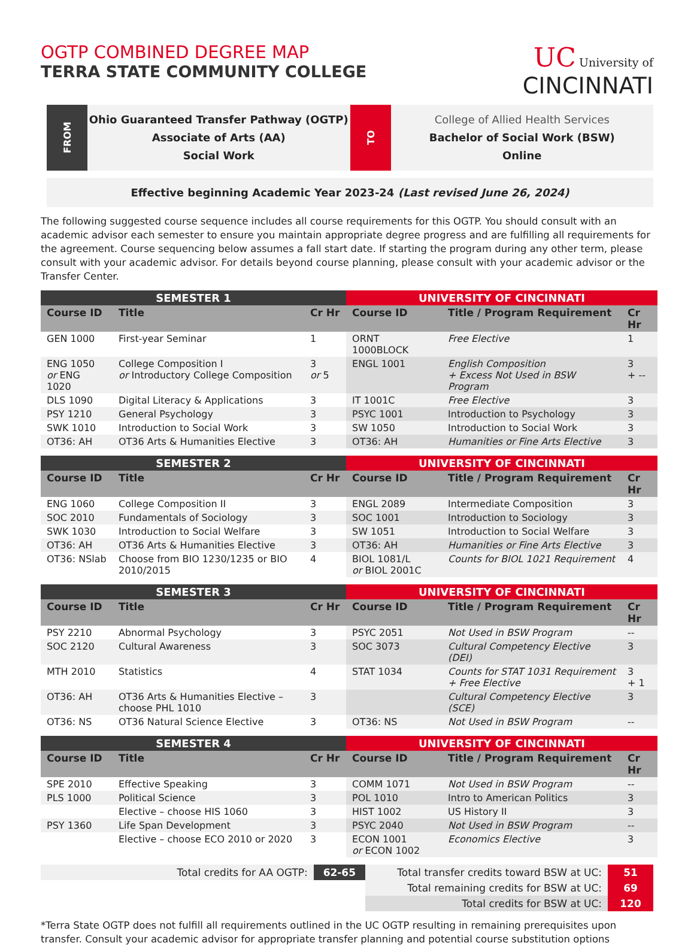OGTP COMBINED DEGREE MAP
TERRA STATE COMMUNITY COLLEGE
UC University of
CINCINNATI
FROM
Ohio Guaranteed Transfer Pathway (OGTP)
Associate of Arts (AA)
Social Work
TO
College of Allied Health Services
Bachelor of Social Work (BSW)
Online
Effective beginning Academic Year 2023-24 (Last revised June 26, 2024)
The following suggested course sequence includes all course requirements for this OGTP. You should consult with an academic advisor each semester to ensure you maintain appropriate degree progress and are fulfilling all requirements for the agreement. Course sequencing below assumes a fall start date. If starting the program during any other term, please consult with your academic advisor. For details beyond course planning, please consult with your academic advisor or the Transfer Center.
| SEMESTER 1 | | | UNIVERSITY OF CINCINNATI | | |
| --- | --- | --- | --- | --- | --- |
| Course ID | Title | Cr Hr | Course ID | Title / Program Requirement | Cr Hr |
| GEN 1000 | First-year Seminar | 1 | ORNT 1000BLOCK | Free Elective | 1 |
| ENG 1050 or ENG 1020 | College Composition I or Introductory College Composition | 3 or 5 | ENGL 1001 | English Composition + Excess Not Used in BSW Program | 3 + -- |
| DLS 1090 | Digital Literacy & Applications | 3 | IT 1001C | Free Elective | 3 |
| PSY 1210 | General Psychology | 3 | PSYC 1001 | Introduction to Psychology | 3 |
| SWK 1010 | Introduction to Social Work | 3 | SW 1050 | Introduction to Social Work | 3 |
| OT36: AH | OT36 Arts & Humanities Elective | 3 | OT36: AH | Humanities or Fine Arts Elective | 3 |
| SEMESTER 2 | | | UNIVERSITY OF CINCINNATI | | |
| --- | --- | --- | --- | --- | --- |
| Course ID | Title | Cr Hr | Course ID | Title / Program Requirement | Cr Hr |
| ENG 1060 | College Composition II | 3 | ENGL 2089 | Intermediate Composition | 3 |
| SOC 2010 | Fundamentals of Sociology | 3 | SOC 1001 | Introduction to Sociology | 3 |
| SWK 1030 | Introduction to Social Welfare | 3 | SW 1051 | Introduction to Social Welfare | 3 |
| OT36: AH | OT36 Arts & Humanities Elective | 3 | OT36: AH | Humanities or Fine Arts Elective | 3 |
| OT36: NSlab | Choose from BIO 1230/1235 or BIO 2010/2015 | 4 | BIOL 1081/L or BIOL 2001C | Counts for BIOL 1021 Requirement | 4 |
| SEMESTER 3 | | | UNIVERSITY OF CINCINNATI | | |
| --- | --- | --- | --- | --- | --- |
| Course ID | Title | Cr Hr | Course ID | Title / Program Requirement | Cr Hr |
| PSY 2210 | Abnormal Psychology | 3 | PSYC 2051 | Not Used in BSW Program | -- |
| SOC 2120 | Cultural Awareness | 3 | SOC 3073 | Cultural Competency Elective (DEI) | 3 |
| MTH 2010 | Statistics | 4 | STAT 1034 | Counts for STAT 1031 Requirement + Free Elective | 3 + 1 |
| OT36: AH | OT36 Arts & Humanities Elective – choose PHL 1010 | 3 | | Cultural Competency Elective (SCE) | 3 |
| OT36: NS | OT36 Natural Science Elective | 3 | OT36: NS | Not Used in BSW Program | -- |
| SEMESTER 4 | | | UNIVERSITY OF CINCINNATI | | |
| --- | --- | --- | --- | --- | --- |
| Course ID | Title | Cr Hr | Course ID | Title / Program Requirement | Cr Hr |
| SPE 2010 | Effective Speaking | 3 | COMM 1071 | Not Used in BSW Program | -- |
| PLS 1000 | Political Science | 3 | POL 1010 | Intro to American Politics | 3 |
| | Elective – choose HIS 1060 | 3 | HIST 1002 | US History II | 3 |
| PSY 1360 | Life Span Development | 3 | PSYC 2040 | Not Used in BSW Program | -- |
| | Elective – choose ECO 2010 or 2020 | 3 | ECON 1001 or ECON 1002 | Economics Elective | 3 |
| Total credits for AA OGTP: | 62-65 | Total transfer credits toward BSW at UC: | 51 |
| | | Total remaining credits for BSW at UC: | 69 |
| | | Total credits for BSW at UC: | 120 |
*Terra State OGTP does not fulfill all requirements outlined in the UC OGTP resulting in remaining prerequisites upon transfer. Consult your academic advisor for appropriate transfer planning and potential course substitution options